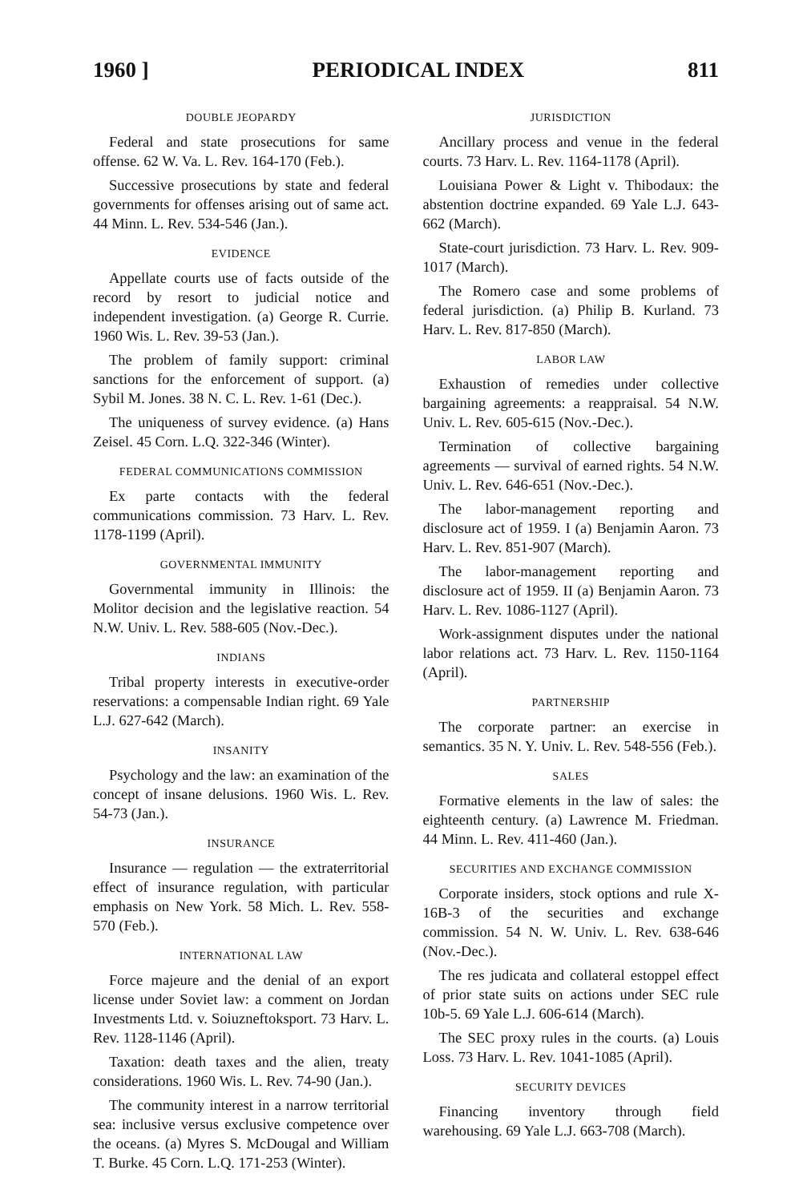1960 ] PERIODICAL INDEX 811
DOUBLE JEOPARDY
Federal and state prosecutions for same offense. 62 W. Va. L. Rev. 164-170 (Feb.).
Successive prosecutions by state and federal governments for offenses arising out of same act. 44 Minn. L. Rev. 534-546 (Jan.).
EVIDENCE
Appellate courts use of facts outside of the record by resort to judicial notice and independent investigation. (a) George R. Currie. 1960 Wis. L. Rev. 39-53 (Jan.).
The problem of family support: criminal sanctions for the enforcement of support. (a) Sybil M. Jones. 38 N. C. L. Rev. 1-61 (Dec.).
The uniqueness of survey evidence. (a) Hans Zeisel. 45 Corn. L.Q. 322-346 (Winter).
FEDERAL COMMUNICATIONS COMMISSION
Ex parte contacts with the federal communications commission. 73 Harv. L. Rev. 1178-1199 (April).
GOVERNMENTAL IMMUNITY
Governmental immunity in Illinois: the Molitor decision and the legislative reaction. 54 N.W. Univ. L. Rev. 588-605 (Nov.-Dec.).
INDIANS
Tribal property interests in executive-order reservations: a compensable Indian right. 69 Yale L.J. 627-642 (March).
INSANITY
Psychology and the law: an examination of the concept of insane delusions. 1960 Wis. L. Rev. 54-73 (Jan.).
INSURANCE
Insurance — regulation — the extraterritorial effect of insurance regulation, with particular emphasis on New York. 58 Mich. L. Rev. 558-570 (Feb.).
INTERNATIONAL LAW
Force majeure and the denial of an export license under Soviet law: a comment on Jordan Investments Ltd. v. Soiuzneftoksport. 73 Harv. L. Rev. 1128-1146 (April).
Taxation: death taxes and the alien, treaty considerations. 1960 Wis. L. Rev. 74-90 (Jan.).
The community interest in a narrow territorial sea: inclusive versus exclusive competence over the oceans. (a) Myres S. McDougal and William T. Burke. 45 Corn. L.Q. 171-253 (Winter).
JURISDICTION
Ancillary process and venue in the federal courts. 73 Harv. L. Rev. 1164-1178 (April).
Louisiana Power & Light v. Thibodaux: the abstention doctrine expanded. 69 Yale L.J. 643-662 (March).
State-court jurisdiction. 73 Harv. L. Rev. 909-1017 (March).
The Romero case and some problems of federal jurisdiction. (a) Philip B. Kurland. 73 Harv. L. Rev. 817-850 (March).
LABOR LAW
Exhaustion of remedies under collective bargaining agreements: a reappraisal. 54 N.W. Univ. L. Rev. 605-615 (Nov.-Dec.).
Termination of collective bargaining agreements — survival of earned rights. 54 N.W. Univ. L. Rev. 646-651 (Nov.-Dec.).
The labor-management reporting and disclosure act of 1959. I (a) Benjamin Aaron. 73 Harv. L. Rev. 851-907 (March).
The labor-management reporting and disclosure act of 1959. II (a) Benjamin Aaron. 73 Harv. L. Rev. 1086-1127 (April).
Work-assignment disputes under the national labor relations act. 73 Harv. L. Rev. 1150-1164 (April).
PARTNERSHIP
The corporate partner: an exercise in semantics. 35 N. Y. Univ. L. Rev. 548-556 (Feb.).
SALES
Formative elements in the law of sales: the eighteenth century. (a) Lawrence M. Friedman. 44 Minn. L. Rev. 411-460 (Jan.).
SECURITIES AND EXCHANGE COMMISSION
Corporate insiders, stock options and rule X-16B-3 of the securities and exchange commission. 54 N. W. Univ. L. Rev. 638-646 (Nov.-Dec.).
The res judicata and collateral estoppel effect of prior state suits on actions under SEC rule 10b-5. 69 Yale L.J. 606-614 (March).
The SEC proxy rules in the courts. (a) Louis Loss. 73 Harv. L. Rev. 1041-1085 (April).
SECURITY DEVICES
Financing inventory through field warehousing. 69 Yale L.J. 663-708 (March).